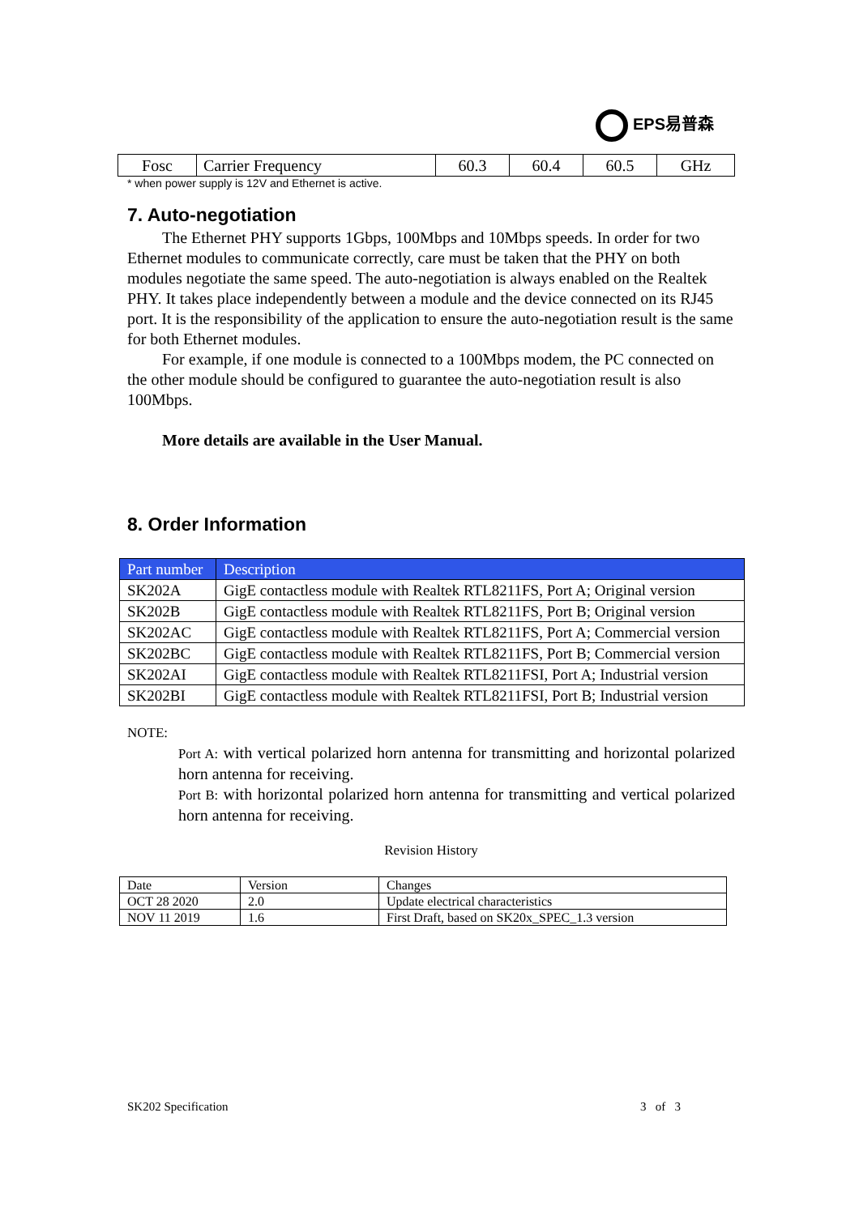EPS易普森
| Fosc | Carrier Frequency | 60.3 | 60.4 | 60.5 | GHz |
* when power supply is 12V and Ethernet is active.
7. Auto-negotiation
The Ethernet PHY supports 1Gbps, 100Mbps and 10Mbps speeds. In order for two Ethernet modules to communicate correctly, care must be taken that the PHY on both modules negotiate the same speed. The auto-negotiation is always enabled on the Realtek PHY. It takes place independently between a module and the device connected on its RJ45 port. It is the responsibility of the application to ensure the auto-negotiation result is the same for both Ethernet modules.
For example, if one module is connected to a 100Mbps modem, the PC connected on the other module should be configured to guarantee the auto-negotiation result is also 100Mbps.
More details are available in the User Manual.
8. Order Information
| Part number | Description |
| --- | --- |
| SK202A | GigE contactless module with Realtek RTL8211FS, Port A; Original version |
| SK202B | GigE contactless module with Realtek RTL8211FS, Port B; Original version |
| SK202AC | GigE contactless module with Realtek RTL8211FS, Port A; Commercial version |
| SK202BC | GigE contactless module with Realtek RTL8211FS, Port B; Commercial version |
| SK202AI | GigE contactless module with Realtek RTL8211FSI, Port A; Industrial version |
| SK202BI | GigE contactless module with Realtek RTL8211FSI, Port B; Industrial version |
NOTE:
Port A: with vertical polarized horn antenna for transmitting and horizontal polarized horn antenna for receiving.
Port B: with horizontal polarized horn antenna for transmitting and vertical polarized horn antenna for receiving.
Revision History
| Date | Version | Changes |
| OCT 28 2020 | 2.0 | Update electrical characteristics |
| NOV 11 2019 | 1.6 | First Draft, based on SK20x_SPEC_1.3 version |
SK202 Specification 3 of 3